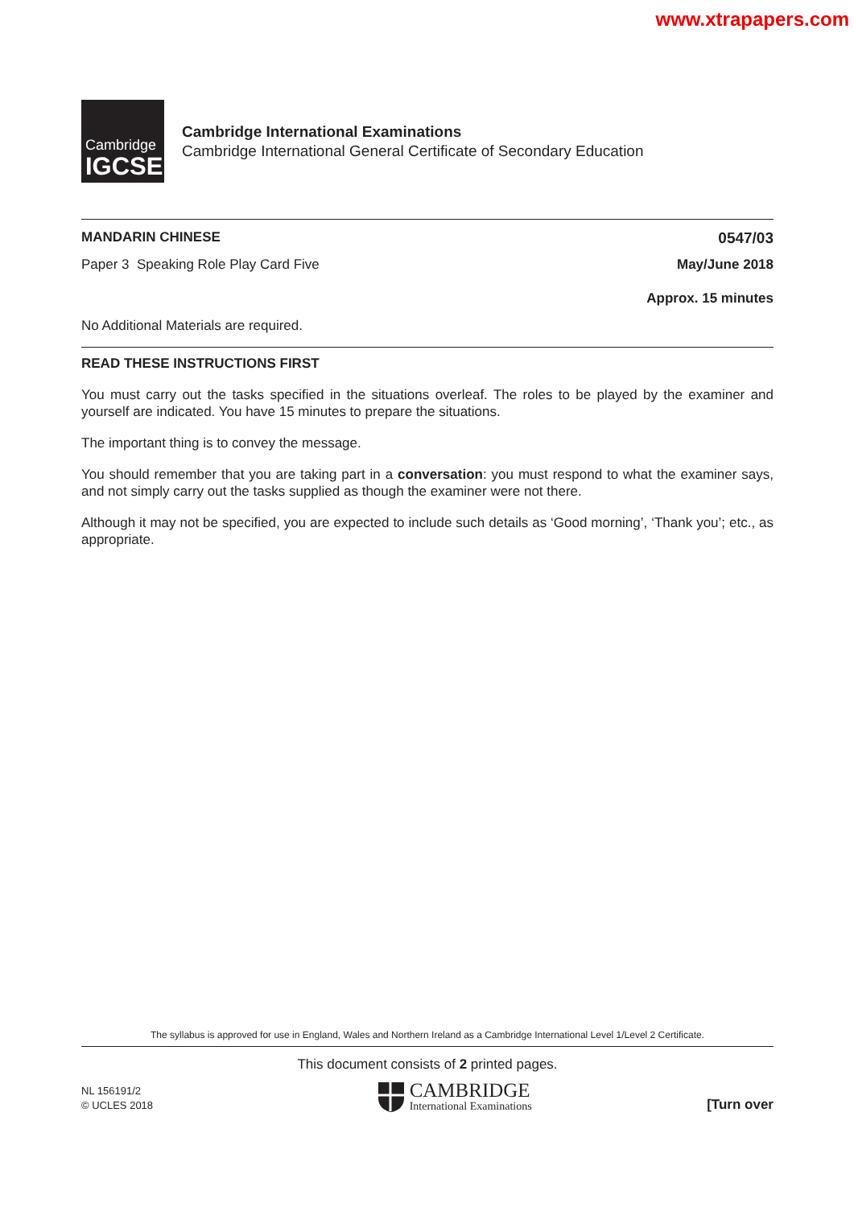www.xtrapapers.com
Cambridge
IGCSE
Cambridge International Examinations
Cambridge International General Certificate of Secondary Education
MANDARIN CHINESE 0547/03
Paper 3 Speaking Role Play Card Five May/June 2018
Approx. 15 minutes
No Additional Materials are required.
READ THESE INSTRUCTIONS FIRST
You must carry out the tasks specified in the situations overleaf. The roles to be played by the examiner and yourself are indicated. You have 15 minutes to prepare the situations.
The important thing is to convey the message.
You should remember that you are taking part in a conversation: you must respond to what the examiner says, and not simply carry out the tasks supplied as though the examiner were not there.
Although it may not be specified, you are expected to include such details as ‘Good morning’, ‘Thank you’; etc., as appropriate.
The syllabus is approved for use in England, Wales and Northern Ireland as a Cambridge International Level 1/Level 2 Certificate.
This document consists of 2 printed pages.
NL 156191/2
© UCLES 2018
CAMBRIDGE
International Examinations
[Turn over